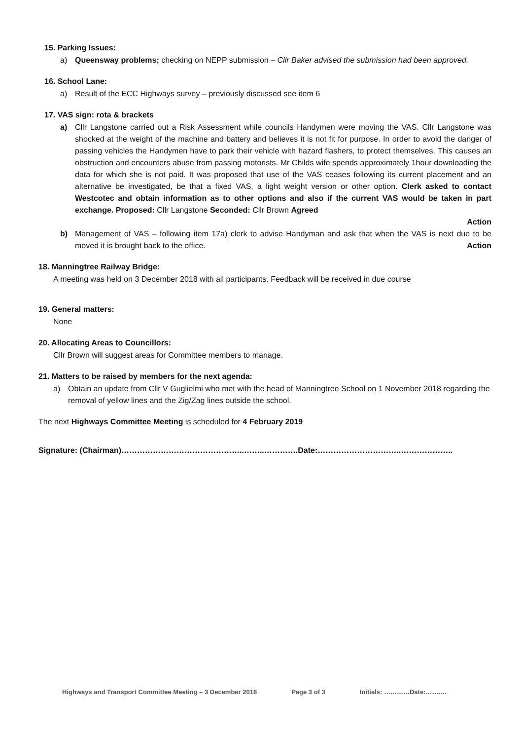15. Parking Issues:
a) Queensway problems; checking on NEPP submission – Cllr Baker advised the submission had been approved.
16. School Lane:
a) Result of the ECC Highways survey – previously discussed see item 6
17. VAS sign: rota & brackets
a) Cllr Langstone carried out a Risk Assessment while councils Handymen were moving the VAS. Cllr Langstone was shocked at the weight of the machine and battery and believes it is not fit for purpose. In order to avoid the danger of passing vehicles the Handymen have to park their vehicle with hazard flashers, to protect themselves. This causes an obstruction and encounters abuse from passing motorists. Mr Childs wife spends approximately 1hour downloading the data for which she is not paid. It was proposed that use of the VAS ceases following its current placement and an alternative be investigated, be that a fixed VAS, a light weight version or other option. Clerk asked to contact Westcotec and obtain information as to other options and also if the current VAS would be taken in part exchange. Proposed: Cllr Langstone Seconded: Cllr Brown Agreed
Action
b) Management of VAS – following item 17a) clerk to advise Handyman and ask that when the VAS is next due to be moved it is brought back to the office. Action
18. Manningtree Railway Bridge:
A meeting was held on 3 December 2018 with all participants. Feedback will be received in due course
19. General matters:
None
20. Allocating Areas to Councillors:
Cllr Brown will suggest areas for Committee members to manage.
21. Matters to be raised by members for the next agenda:
a) Obtain an update from Cllr V Guglielmi who met with the head of Manningtree School on 1 November 2018 regarding the removal of yellow lines and the Zig/Zag lines outside the school.
The next Highways Committee Meeting is scheduled for 4 February 2019
Signature: (Chairman)………………………………………..……..………….Date:…………………………..………………..
Highways and Transport Committee Meeting – 3 December 2018 Page 3 of 3 Initials: …………Date:……….